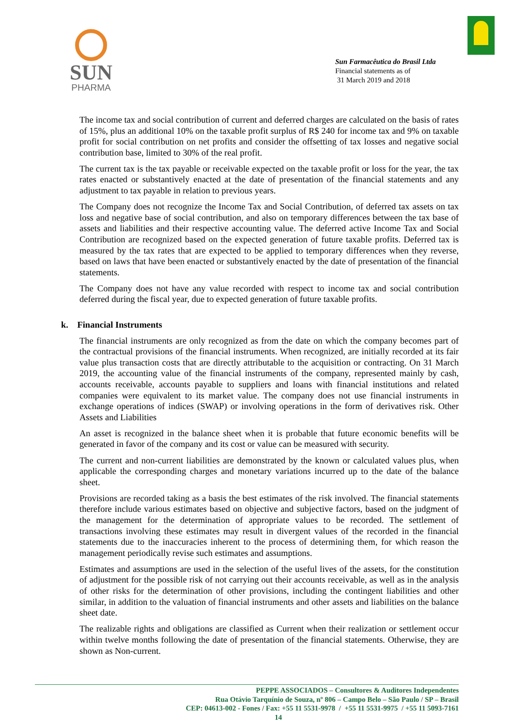SUN
PHARMA
Sun Farmacêutica do Brasil Ltda
Financial statements as of
31 March 2019 and 2018
The income tax and social contribution of current and deferred charges are calculated on the basis of rates of 15%, plus an additional 10% on the taxable profit surplus of R$ 240 for income tax and 9% on taxable profit for social contribution on net profits and consider the offsetting of tax losses and negative social contribution base, limited to 30% of the real profit.
The current tax is the tax payable or receivable expected on the taxable profit or loss for the year, the tax rates enacted or substantively enacted at the date of presentation of the financial statements and any adjustment to tax payable in relation to previous years.
The Company does not recognize the Income Tax and Social Contribution, of deferred tax assets on tax loss and negative base of social contribution, and also on temporary differences between the tax base of assets and liabilities and their respective accounting value. The deferred active Income Tax and Social Contribution are recognized based on the expected generation of future taxable profits. Deferred tax is measured by the tax rates that are expected to be applied to temporary differences when they reverse, based on laws that have been enacted or substantively enacted by the date of presentation of the financial statements.
The Company does not have any value recorded with respect to income tax and social contribution deferred during the fiscal year, due to expected generation of future taxable profits.
k. Financial Instruments
The financial instruments are only recognized as from the date on which the company becomes part of the contractual provisions of the financial instruments. When recognized, are initially recorded at its fair value plus transaction costs that are directly attributable to the acquisition or contracting. On 31 March 2019, the accounting value of the financial instruments of the company, represented mainly by cash, accounts receivable, accounts payable to suppliers and loans with financial institutions and related companies were equivalent to its market value. The company does not use financial instruments in exchange operations of indices (SWAP) or involving operations in the form of derivatives risk. Other Assets and Liabilities
An asset is recognized in the balance sheet when it is probable that future economic benefits will be generated in favor of the company and its cost or value can be measured with security.
The current and non-current liabilities are demonstrated by the known or calculated values plus, when applicable the corresponding charges and monetary variations incurred up to the date of the balance sheet.
Provisions are recorded taking as a basis the best estimates of the risk involved. The financial statements therefore include various estimates based on objective and subjective factors, based on the judgment of the management for the determination of appropriate values to be recorded. The settlement of transactions involving these estimates may result in divergent values of the recorded in the financial statements due to the inaccuracies inherent to the process of determining them, for which reason the management periodically revise such estimates and assumptions.
Estimates and assumptions are used in the selection of the useful lives of the assets, for the constitution of adjustment for the possible risk of not carrying out their accounts receivable, as well as in the analysis of other risks for the determination of other provisions, including the contingent liabilities and other similar, in addition to the valuation of financial instruments and other assets and liabilities on the balance sheet date.
The realizable rights and obligations are classified as Current when their realization or settlement occur within twelve months following the date of presentation of the financial statements. Otherwise, they are shown as Non-current.
PEPPE ASSOCIADOS – Consultores & Auditores Independentes
Rua Otávio Tarquínio de Souza, nº 806 – Campo Belo – São Paulo / SP – Brasil
CEP: 04613-002 - Fones / Fax: +55 11 5531-9978 / +55 11 5531-9975 / +55 11 5093-7161
14